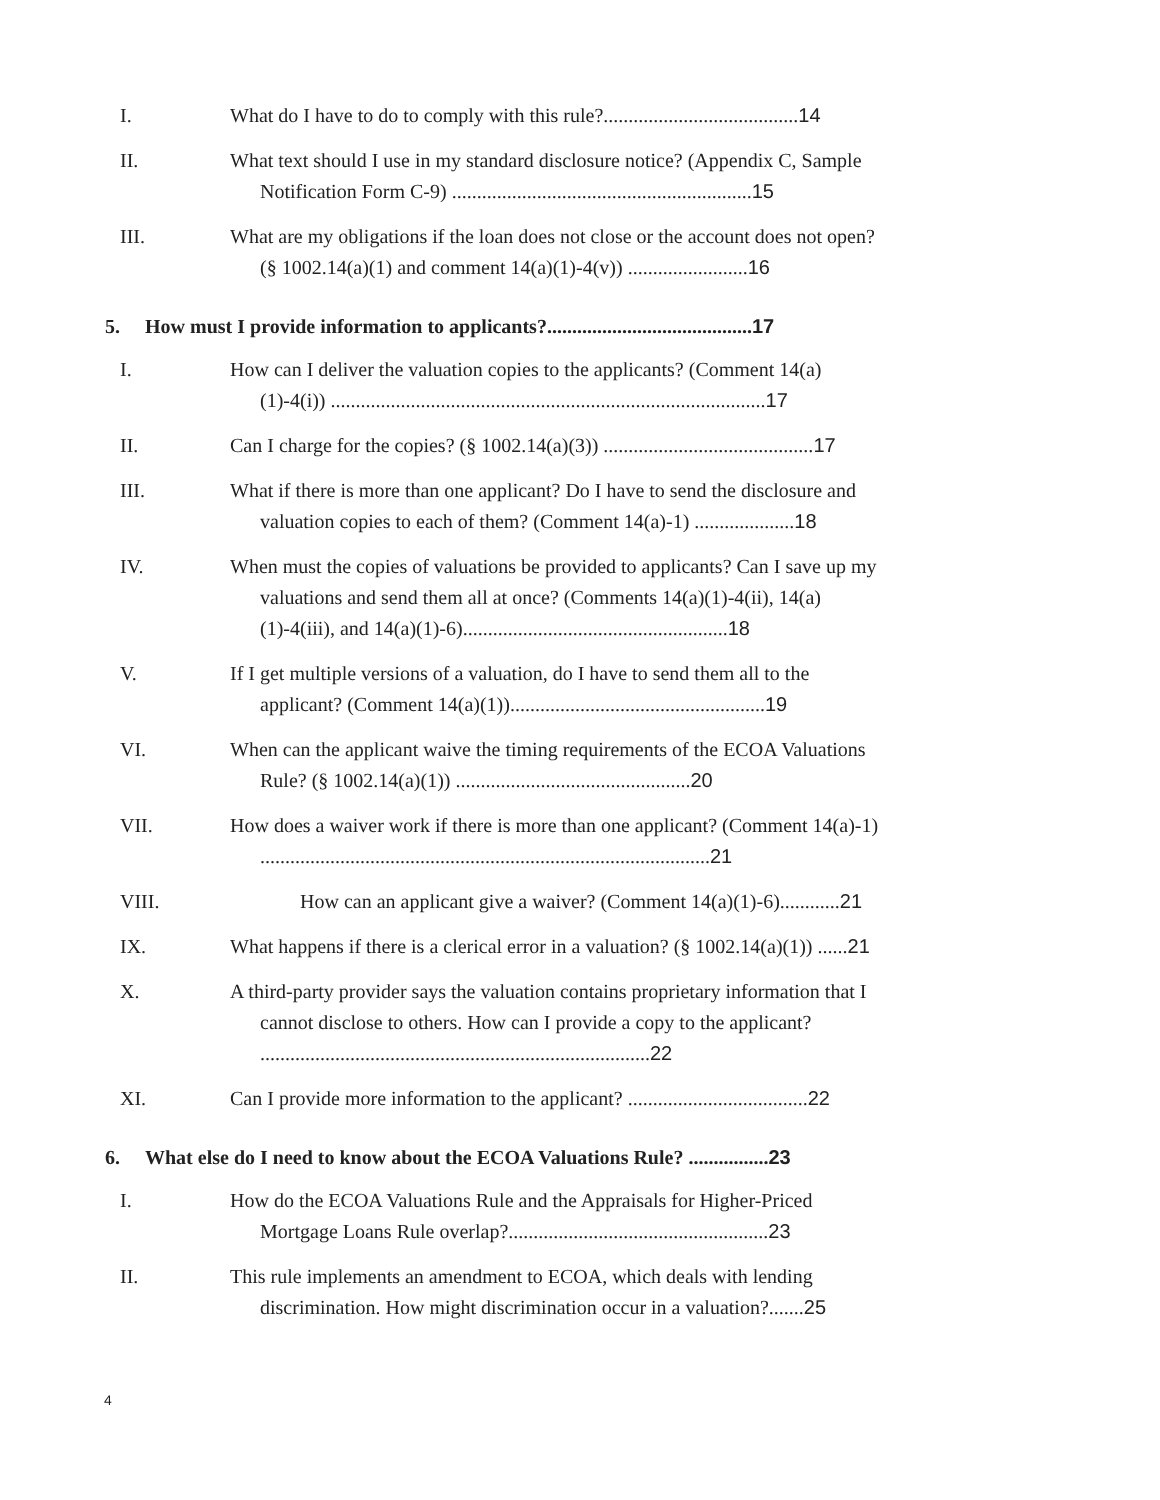I. What do I have to do to comply with this rule?.......................................14
II. What text should I use in my standard disclosure notice? (Appendix C, Sample Notification Form C-9) ............................................................15
III. What are my obligations if the loan does not close or the account does not open? (§ 1002.14(a)(1) and comment 14(a)(1)-4(v)) ........................16
5. How must I provide information to applicants?.........................................17
I. How can I deliver the valuation copies to the applicants? (Comment 14(a)(1)-4(i)) .......................................................................................17
II. Can I charge for the copies? (§ 1002.14(a)(3)) ..........................................17
III. What if there is more than one applicant? Do I have to send the disclosure and valuation copies to each of them? (Comment 14(a)-1) ....................18
IV. When must the copies of valuations be provided to applicants? Can I save up my valuations and send them all at once? (Comments 14(a)(1)-4(ii), 14(a)(1)-4(iii), and 14(a)(1)-6).....................................................18
V. If I get multiple versions of a valuation, do I have to send them all to the applicant? (Comment 14(a)(1))...................................................19
VI. When can the applicant waive the timing requirements of the ECOA Valuations Rule? (§ 1002.14(a)(1)) ...............................................20
VII. How does a waiver work if there is more than one applicant? (Comment 14(a)-1) ..........................................................................................21
VIII. How can an applicant give a waiver? (Comment 14(a)(1)-6)............21
IX. What happens if there is a clerical error in a valuation? (§ 1002.14(a)(1)) ......21
X. A third-party provider says the valuation contains proprietary information that I cannot disclose to others. How can I provide a copy to the applicant? ..............................................................................22
XI. Can I provide more information to the applicant? ....................................22
6. What else do I need to know about the ECOA Valuations Rule? ................23
I. How do the ECOA Valuations Rule and the Appraisals for Higher-Priced Mortgage Loans Rule overlap?....................................................23
II. This rule implements an amendment to ECOA, which deals with lending discrimination. How might discrimination occur in a valuation?.......25
4